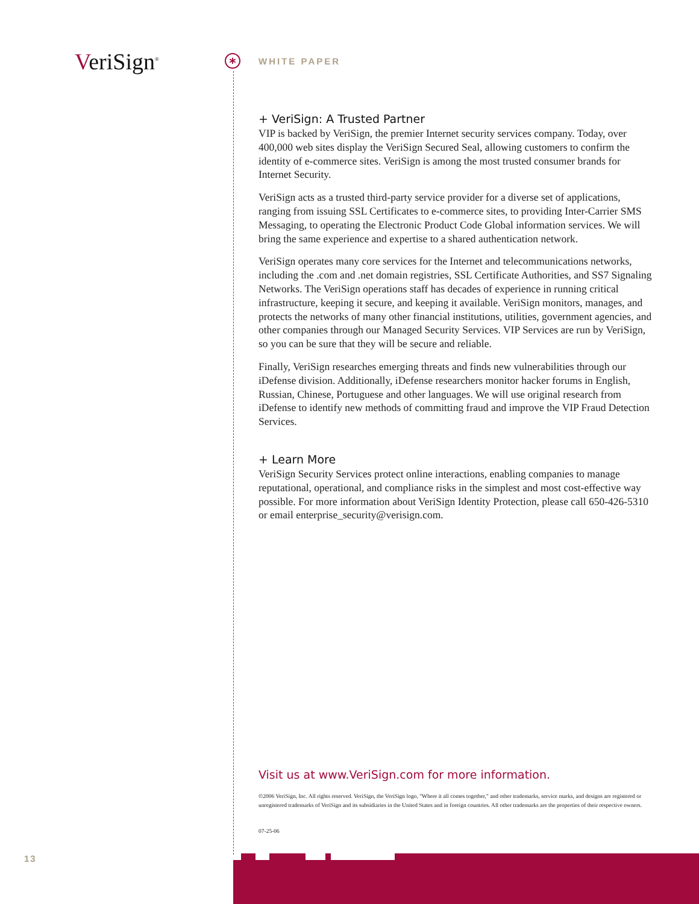VeriSign<sup>®</sup> * WHITE PAPER
+ VeriSign: A Trusted Partner
VIP is backed by VeriSign, the premier Internet security services company. Today, over 400,000 web sites display the VeriSign Secured Seal, allowing customers to confirm the identity of e-commerce sites. VeriSign is among the most trusted consumer brands for Internet Security.
VeriSign acts as a trusted third-party service provider for a diverse set of applications, ranging from issuing SSL Certificates to e-commerce sites, to providing Inter-Carrier SMS Messaging, to operating the Electronic Product Code Global information services. We will bring the same experience and expertise to a shared authentication network.
VeriSign operates many core services for the Internet and telecommunications networks, including the .com and .net domain registries, SSL Certificate Authorities, and SS7 Signaling Networks. The VeriSign operations staff has decades of experience in running critical infrastructure, keeping it secure, and keeping it available. VeriSign monitors, manages, and protects the networks of many other financial institutions, utilities, government agencies, and other companies through our Managed Security Services. VIP Services are run by VeriSign, so you can be sure that they will be secure and reliable.
Finally, VeriSign researches emerging threats and finds new vulnerabilities through our iDefense division. Additionally, iDefense researchers monitor hacker forums in English, Russian, Chinese, Portuguese and other languages. We will use original research from iDefense to identify new methods of committing fraud and improve the VIP Fraud Detection Services.
+ Learn More
VeriSign Security Services protect online interactions, enabling companies to manage reputational, operational, and compliance risks in the simplest and most cost-effective way possible. For more information about VeriSign Identity Protection, please call 650-426-5310 or email enterprise_security@verisign.com.
Visit us at www.VeriSign.com for more information.
©2006 VeriSign, Inc. All rights reserved. VeriSign, the VeriSign logo, "Where it all comes together," and other trademarks, service marks, and designs are registered or unregistered trademarks of VeriSign and its subsidiaries in the United States and in foreign countries. All other trademarks are the properties of their respective owners.
07-25-06
13